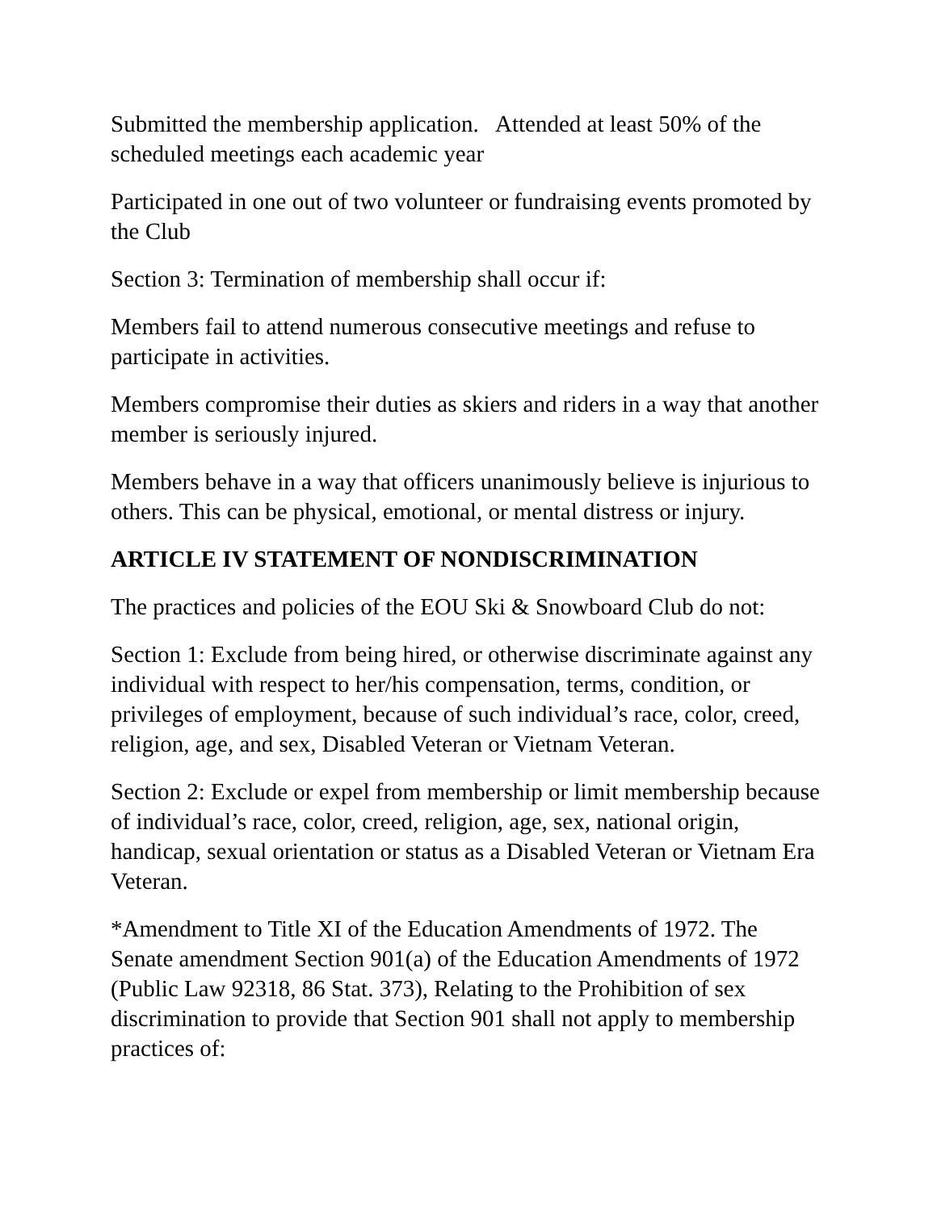Submitted the membership application. Attended at least 50% of the scheduled meetings each academic year
Participated in one out of two volunteer or fundraising events promoted by the Club
Section 3: Termination of membership shall occur if:
Members fail to attend numerous consecutive meetings and refuse to participate in activities.
Members compromise their duties as skiers and riders in a way that another member is seriously injured.
Members behave in a way that officers unanimously believe is injurious to others. This can be physical, emotional, or mental distress or injury.
ARTICLE IV STATEMENT OF NONDISCRIMINATION
The practices and policies of the EOU Ski & Snowboard Club do not:
Section 1: Exclude from being hired, or otherwise discriminate against any individual with respect to her/his compensation, terms, condition, or privileges of employment, because of such individual’s race, color, creed, religion, age, and sex, Disabled Veteran or Vietnam Veteran.
Section 2: Exclude or expel from membership or limit membership because of individual’s race, color, creed, religion, age, sex, national origin, handicap, sexual orientation or status as a Disabled Veteran or Vietnam Era Veteran.
*Amendment to Title XI of the Education Amendments of 1972. The Senate amendment Section 901(a) of the Education Amendments of 1972 (Public Law 92318, 86 Stat. 373), Relating to the Prohibition of sex discrimination to provide that Section 901 shall not apply to membership practices of: